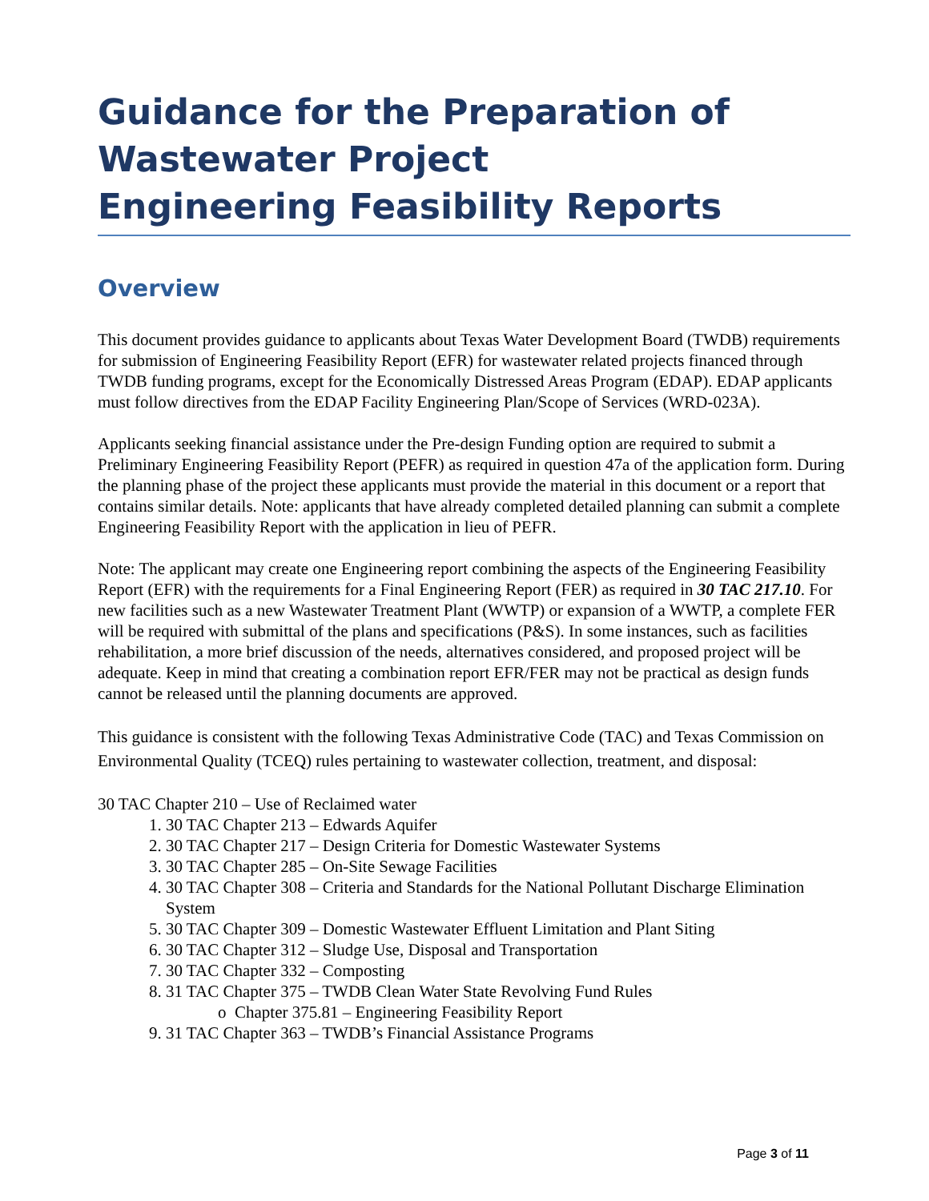Guidance for the Preparation of Wastewater Project
Engineering Feasibility Reports
Overview
This document provides guidance to applicants about Texas Water Development Board (TWDB) requirements for submission of Engineering Feasibility Report (EFR) for wastewater related projects financed through TWDB funding programs, except for the Economically Distressed Areas Program (EDAP). EDAP applicants must follow directives from the EDAP Facility Engineering Plan/Scope of Services (WRD-023A).
Applicants seeking financial assistance under the Pre-design Funding option are required to submit a Preliminary Engineering Feasibility Report (PEFR) as required in question 47a of the application form. During the planning phase of the project these applicants must provide the material in this document or a report that contains similar details. Note: applicants that have already completed detailed planning can submit a complete Engineering Feasibility Report with the application in lieu of PEFR.
Note: The applicant may create one Engineering report combining the aspects of the Engineering Feasibility Report (EFR) with the requirements for a Final Engineering Report (FER) as required in 30 TAC 217.10. For new facilities such as a new Wastewater Treatment Plant (WWTP) or expansion of a WWTP, a complete FER will be required with submittal of the plans and specifications (P&S). In some instances, such as facilities rehabilitation, a more brief discussion of the needs, alternatives considered, and proposed project will be adequate. Keep in mind that creating a combination report EFR/FER may not be practical as design funds cannot be released until the planning documents are approved.
This guidance is consistent with the following Texas Administrative Code (TAC) and Texas Commission on Environmental Quality (TCEQ) rules pertaining to wastewater collection, treatment, and disposal:
30 TAC Chapter 210 – Use of Reclaimed water
1. 30 TAC Chapter 213 – Edwards Aquifer
2. 30 TAC Chapter 217 – Design Criteria for Domestic Wastewater Systems
3. 30 TAC Chapter 285 – On-Site Sewage Facilities
4. 30 TAC Chapter 308 – Criteria and Standards for the National Pollutant Discharge Elimination System
5. 30 TAC Chapter 309 – Domestic Wastewater Effluent Limitation and Plant Siting
6. 30 TAC Chapter 312 – Sludge Use, Disposal and Transportation
7. 30 TAC Chapter 332 – Composting
8. 31 TAC Chapter 375 – TWDB Clean Water State Revolving Fund Rules
o Chapter 375.81 – Engineering Feasibility Report
9. 31 TAC Chapter 363 – TWDB’s Financial Assistance Programs
Page 3 of 11